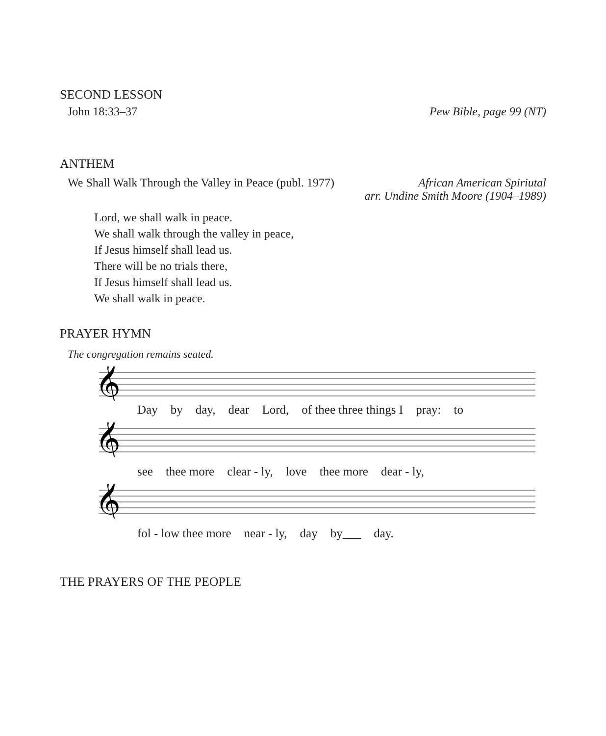SECOND LESSON
John 18:33–37 Pew Bible, page 99 (NT)
ANTHEM
We Shall Walk Through the Valley in Peace (publ. 1977) African American Spiriutal
arr. Undine Smith Moore (1904–1989)
Lord, we shall walk in peace.
We shall walk through the valley in peace,
If Jesus himself shall lead us.
There will be no trials there,
If Jesus himself shall lead us.
We shall walk in peace.
PRAYER HYMN
The congregation remains seated.
𝄞
Day by day, dear Lord, of thee three things I pray: to
𝄞
see thee more clear - ly, love thee more dear - ly,
𝄞
fol - low thee more near - ly, day by___ day.
THE PRAYERS OF THE PEOPLE